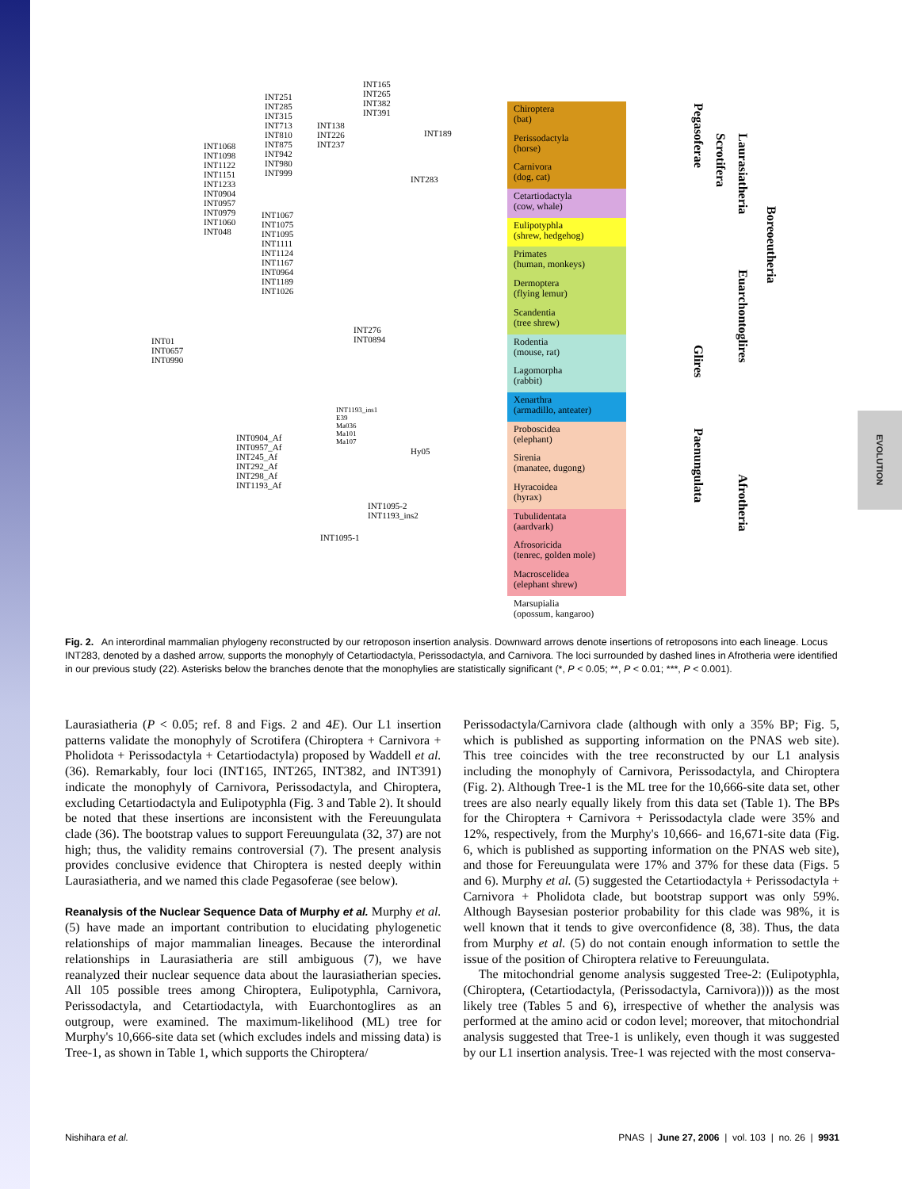EVOLUTION
INT165
INT265
INT382
INT391
INT251
INT285
INT315
INT713
INT810
INT875
INT942
INT980
INT999
INT138
INT226
INT237
INT189
INT283
INT1068
INT1098
INT1122
INT1151
INT1233
INT0904
INT0957
INT0979
INT1060
INT048
INT1067
INT1075
INT1095
INT1111
INT1124
INT1167
INT0964
INT1189
INT1026
INT276
INT0894
INT01
INT0657
INT0990
INT1193_ins1
E39
Ma036
Ma101
Ma107
INT0904_Af
INT0957_Af
INT245_Af
INT292_Af
INT298_Af
INT1193_Af
Hy05
INT1095-2
INT1193_ins2
INT1095-1
Chiroptera
(bat)
Perissodactyla
(horse)
Carnivora
(dog, cat)
Cetartiodactyla
(cow, whale)
Eulipotyphla
(shrew, hedgehog)
Primates
(human, monkeys)
Dermoptera
(flying lemur)
Scandentia
(tree shrew)
Rodentia
(mouse, rat)
Lagomorpha
(rabbit)
Xenarthra
(armadillo, anteater)
Proboscidea
(elephant)
Sirenia
(manatee, dugong)
Hyracoidea
(hyrax)
Tubulidentata
(aardvark)
Afrosoricida
(tenrec, golden mole)
Macroscelidea
(elephant shrew)
Marsupialia
(opossum, kangaroo)
Pegasoferae
Scrotifera
Laurasiatheria
Boreoeutheria
Euarchontoglires
Glires
Paenungulata
Afrotheria
Fig. 2. An interordinal mammalian phylogeny reconstructed by our retroposon insertion analysis. Downward arrows denote insertions of retroposons into each lineage. Locus INT283, denoted by a dashed arrow, supports the monophyly of Cetartiodactyla, Perissodactyla, and Carnivora. The loci surrounded by dashed lines in Afrotheria were identified in our previous study (22). Asterisks below the branches denote that the monophylies are statistically significant (*, P < 0.05; **, P < 0.01; ***, P < 0.001).
Laurasiatheria (P < 0.05; ref. 8 and Figs. 2 and 4E). Our L1 insertion patterns validate the monophyly of Scrotifera (Chiroptera + Carnivora + Pholidota + Perissodactyla + Cetartiodactyla) proposed by Waddell et al. (36). Remarkably, four loci (INT165, INT265, INT382, and INT391) indicate the monophyly of Carnivora, Perissodactyla, and Chiroptera, excluding Cetartiodactyla and Eulipotyphla (Fig. 3 and Table 2). It should be noted that these insertions are inconsistent with the Fereuungulata clade (36). The bootstrap values to support Fereuungulata (32, 37) are not high; thus, the validity remains controversial (7). The present analysis provides conclusive evidence that Chiroptera is nested deeply within Laurasiatheria, and we named this clade Pegasoferae (see below).
Reanalysis of the Nuclear Sequence Data of Murphy et al. Murphy et al. (5) have made an important contribution to elucidating phylogenetic relationships of major mammalian lineages. Because the interordinal relationships in Laurasiatheria are still ambiguous (7), we have reanalyzed their nuclear sequence data about the laurasiatherian species. All 105 possible trees among Chiroptera, Eulipotyphla, Carnivora, Perissodactyla, and Cetartiodactyla, with Euarchontoglires as an outgroup, were examined. The maximum-likelihood (ML) tree for Murphy's 10,666-site data set (which excludes indels and missing data) is Tree-1, as shown in Table 1, which supports the Chiroptera/
Perissodactyla/Carnivora clade (although with only a 35% BP; Fig. 5, which is published as supporting information on the PNAS web site). This tree coincides with the tree reconstructed by our L1 analysis including the monophyly of Carnivora, Perissodactyla, and Chiroptera (Fig. 2). Although Tree-1 is the ML tree for the 10,666-site data set, other trees are also nearly equally likely from this data set (Table 1). The BPs for the Chiroptera + Carnivora + Perissodactyla clade were 35% and 12%, respectively, from the Murphy's 10,666- and 16,671-site data (Fig. 6, which is published as supporting information on the PNAS web site), and those for Fereuungulata were 17% and 37% for these data (Figs. 5 and 6). Murphy et al. (5) suggested the Cetartiodactyla + Perissodactyla + Carnivora + Pholidota clade, but bootstrap support was only 59%. Although Baysesian posterior probability for this clade was 98%, it is well known that it tends to give overconfidence (8, 38). Thus, the data from Murphy et al. (5) do not contain enough information to settle the issue of the position of Chiroptera relative to Fereuungulata.
The mitochondrial genome analysis suggested Tree-2: (Eulipotyphla, (Chiroptera, (Cetartiodactyla, (Perissodactyla, Carnivora)))) as the most likely tree (Tables 5 and 6), irrespective of whether the analysis was performed at the amino acid or codon level; moreover, that mitochondrial analysis suggested that Tree-1 is unlikely, even though it was suggested by our L1 insertion analysis. Tree-1 was rejected with the most conserva-
Nishihara et al. PNAS | June 27, 2006 | vol. 103 | no. 26 | 9931